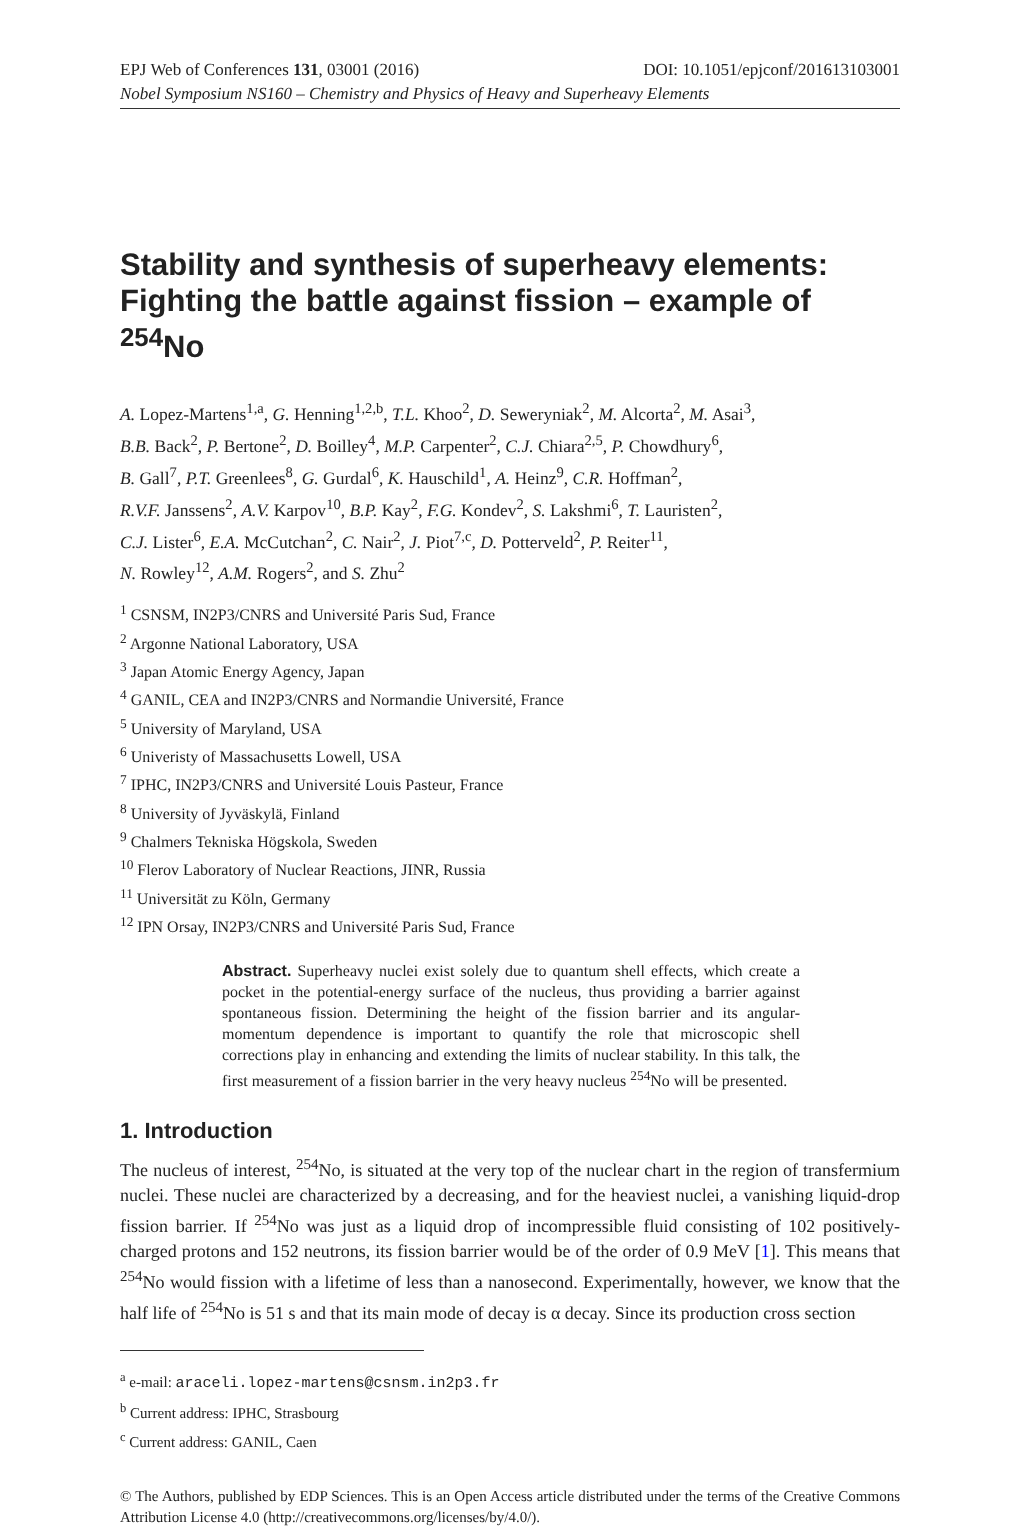EPJ Web of Conferences 131, 03001 (2016) DOI: 10.1051/epjconf/201613103001
Nobel Symposium NS160 – Chemistry and Physics of Heavy and Superheavy Elements
Stability and synthesis of superheavy elements: Fighting the battle against fission – example of <sup>254</sup>No
A. Lopez-Martens<sup>1,a</sup>, G. Henning<sup>1,2,b</sup>, T.L. Khoo<sup>2</sup>, D. Seweryniak<sup>2</sup>, M. Alcorta<sup>2</sup>, M. Asai<sup>3</sup>,
B.B. Back<sup>2</sup>, P. Bertone<sup>2</sup>, D. Boilley<sup>4</sup>, M.P. Carpenter<sup>2</sup>, C.J. Chiara<sup>2,5</sup>, P. Chowdhury<sup>6</sup>,
B. Gall<sup>7</sup>, P.T. Greenlees<sup>8</sup>, G. Gurdal<sup>6</sup>, K. Hauschild<sup>1</sup>, A. Heinz<sup>9</sup>, C.R. Hoffman<sup>2</sup>,
R.V.F. Janssens<sup>2</sup>, A.V. Karpov<sup>10</sup>, B.P. Kay<sup>2</sup>, F.G. Kondev<sup>2</sup>, S. Lakshmi<sup>6</sup>, T. Lauristen<sup>2</sup>,
C.J. Lister<sup>6</sup>, E.A. McCutchan<sup>2</sup>, C. Nair<sup>2</sup>, J. Piot<sup>7,c</sup>, D. Potterveld<sup>2</sup>, P. Reiter<sup>11</sup>,
N. Rowley<sup>12</sup>, A.M. Rogers<sup>2</sup>, and S. Zhu<sup>2</sup>
<sup>1</sup> CSNSM, IN2P3/CNRS and Université Paris Sud, France
<sup>2</sup> Argonne National Laboratory, USA
<sup>3</sup> Japan Atomic Energy Agency, Japan
<sup>4</sup> GANIL, CEA and IN2P3/CNRS and Normandie Université, France
<sup>5</sup> University of Maryland, USA
<sup>6</sup> Univeristy of Massachusetts Lowell, USA
<sup>7</sup> IPHC, IN2P3/CNRS and Université Louis Pasteur, France
<sup>8</sup> University of Jyväskylä, Finland
<sup>9</sup> Chalmers Tekniska Högskola, Sweden
<sup>10</sup> Flerov Laboratory of Nuclear Reactions, JINR, Russia
<sup>11</sup> Universität zu Köln, Germany
<sup>12</sup> IPN Orsay, IN2P3/CNRS and Université Paris Sud, France
Abstract. Superheavy nuclei exist solely due to quantum shell effects, which create a pocket in the potential-energy surface of the nucleus, thus providing a barrier against spontaneous fission. Determining the height of the fission barrier and its angular-momentum dependence is important to quantify the role that microscopic shell corrections play in enhancing and extending the limits of nuclear stability. In this talk, the first measurement of a fission barrier in the very heavy nucleus <sup>254</sup>No will be presented.
1. Introduction
The nucleus of interest, <sup>254</sup>No, is situated at the very top of the nuclear chart in the region of transfermium nuclei. These nuclei are characterized by a decreasing, and for the heaviest nuclei, a vanishing liquid-drop fission barrier. If <sup>254</sup>No was just as a liquid drop of incompressible fluid consisting of 102 positively-charged protons and 152 neutrons, its fission barrier would be of the order of 0.9 MeV [1]. This means that <sup>254</sup>No would fission with a lifetime of less than a nanosecond. Experimentally, however, we know that the half life of <sup>254</sup>No is 51 s and that its main mode of decay is α decay. Since its production cross section
<sup>a</sup> e-mail: araceli.lopez-martens@csnsm.in2p3.fr
<sup>b</sup> Current address: IPHC, Strasbourg
<sup>c</sup> Current address: GANIL, Caen
© The Authors, published by EDP Sciences. This is an Open Access article distributed under the terms of the Creative Commons Attribution License 4.0 (http://creativecommons.org/licenses/by/4.0/).